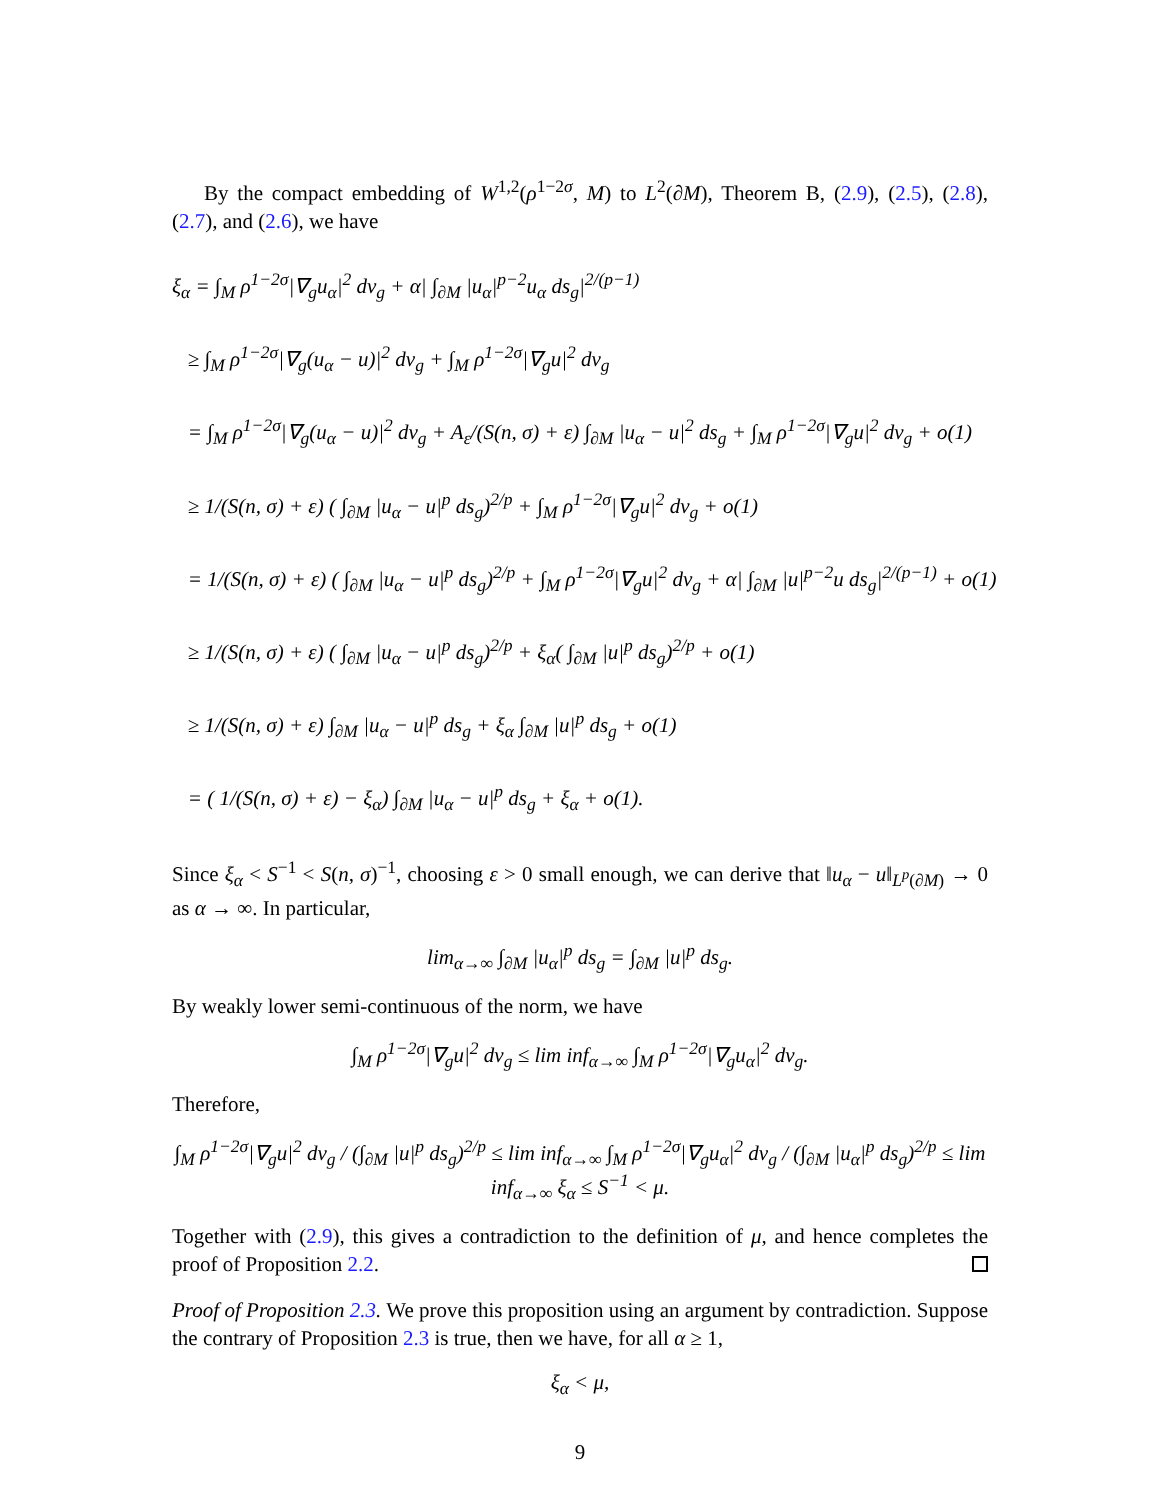By the compact embedding of W<sup>1,2</sup>(ρ<sup>1−2σ</sup>, M) to L<sup>2</sup>(∂M), Theorem B, (2.9), (2.5), (2.8), (2.7), and (2.6), we have
ξ<sub>α</sub> = ∫<sub>M</sub> ρ<sup>1−2σ</sup>|∇<sub>g</sub>u<sub>α</sub>|<sup>2</sup> dv<sub>g</sub> + α| ∫<sub>∂M</sub> |u<sub>α</sub>|<sup>p−2</sup>u<sub>α</sub> ds<sub>g</sub>|<sup>2/(p−1)</sup>
≥ ∫<sub>M</sub> ρ<sup>1−2σ</sup>|∇<sub>g</sub>(u<sub>α</sub> − u)|<sup>2</sup> dv<sub>g</sub> + ∫<sub>M</sub> ρ<sup>1−2σ</sup>|∇<sub>g</sub>u|<sup>2</sup> dv<sub>g</sub>
= ∫<sub>M</sub> ρ<sup>1−2σ</sup>|∇<sub>g</sub>(u<sub>α</sub> − u)|<sup>2</sup> dv<sub>g</sub> + A<sub>ε</sub>/(S(n, σ) + ε) ∫<sub>∂M</sub> |u<sub>α</sub> − u|<sup>2</sup> ds<sub>g</sub> + ∫<sub>M</sub> ρ<sup>1−2σ</sup>|∇<sub>g</sub>u|<sup>2</sup> dv<sub>g</sub> + o(1)
≥ 1/(S(n, σ) + ε) ( ∫<sub>∂M</sub> |u<sub>α</sub> − u|<sup>p</sup> ds<sub>g</sub>)<sup>2/p</sup> + ∫<sub>M</sub> ρ<sup>1−2σ</sup>|∇<sub>g</sub>u|<sup>2</sup> dv<sub>g</sub> + o(1)
= 1/(S(n, σ) + ε) ( ∫<sub>∂M</sub> |u<sub>α</sub> − u|<sup>p</sup> ds<sub>g</sub>)<sup>2/p</sup> + ∫<sub>M</sub> ρ<sup>1−2σ</sup>|∇<sub>g</sub>u|<sup>2</sup> dv<sub>g</sub> + α| ∫<sub>∂M</sub> |u|<sup>p−2</sup>u ds<sub>g</sub>|<sup>2/(p−1)</sup> + o(1)
≥ 1/(S(n, σ) + ε) ( ∫<sub>∂M</sub> |u<sub>α</sub> − u|<sup>p</sup> ds<sub>g</sub>)<sup>2/p</sup> + ξ<sub>α</sub>( ∫<sub>∂M</sub> |u|<sup>p</sup> ds<sub>g</sub>)<sup>2/p</sup> + o(1)
≥ 1/(S(n, σ) + ε) ∫<sub>∂M</sub> |u<sub>α</sub> − u|<sup>p</sup> ds<sub>g</sub> + ξ<sub>α</sub> ∫<sub>∂M</sub> |u|<sup>p</sup> ds<sub>g</sub> + o(1)
= ( 1/(S(n, σ) + ε) − ξ<sub>α</sub>) ∫<sub>∂M</sub> |u<sub>α</sub> − u|<sup>p</sup> ds<sub>g</sub> + ξ<sub>α</sub> + o(1).
Since ξ<sub>α</sub> < S<sup>−1</sup> < S(n, σ)<sup>−1</sup>, choosing ε > 0 small enough, we can derive that ‖u<sub>α</sub> − u‖<sub>L<sup>p</sup>(∂M)</sub> → 0 as α → ∞. In particular,
lim<sub>α→∞</sub> ∫<sub>∂M</sub> |u<sub>α</sub>|<sup>p</sup> ds<sub>g</sub> = ∫<sub>∂M</sub> |u|<sup>p</sup> ds<sub>g</sub>.
By weakly lower semi-continuous of the norm, we have
∫<sub>M</sub> ρ<sup>1−2σ</sup>|∇<sub>g</sub>u|<sup>2</sup> dv<sub>g</sub> ≤ lim inf<sub>α→∞</sub> ∫<sub>M</sub> ρ<sup>1−2σ</sup>|∇<sub>g</sub>u<sub>α</sub>|<sup>2</sup> dv<sub>g</sub>.
Therefore,
∫<sub>M</sub> ρ<sup>1−2σ</sup>|∇<sub>g</sub>u|<sup>2</sup> dv<sub>g</sub> / (∫<sub>∂M</sub> |u|<sup>p</sup> ds<sub>g</sub>)<sup>2/p</sup> ≤ lim inf<sub>α→∞</sub> ∫<sub>M</sub> ρ<sup>1−2σ</sup>|∇<sub>g</sub>u<sub>α</sub>|<sup>2</sup> dv<sub>g</sub> / (∫<sub>∂M</sub> |u<sub>α</sub>|<sup>p</sup> ds<sub>g</sub>)<sup>2/p</sup> ≤ lim inf<sub>α→∞</sub> ξ<sub>α</sub> ≤ S<sup>−1</sup> < μ.
Together with (2.9), this gives a contradiction to the definition of μ, and hence completes the proof of Proposition 2.2.
Proof of Proposition 2.3. We prove this proposition using an argument by contradiction. Suppose the contrary of Proposition 2.3 is true, then we have, for all α ≥ 1,
ξ<sub>α</sub> < μ,
9